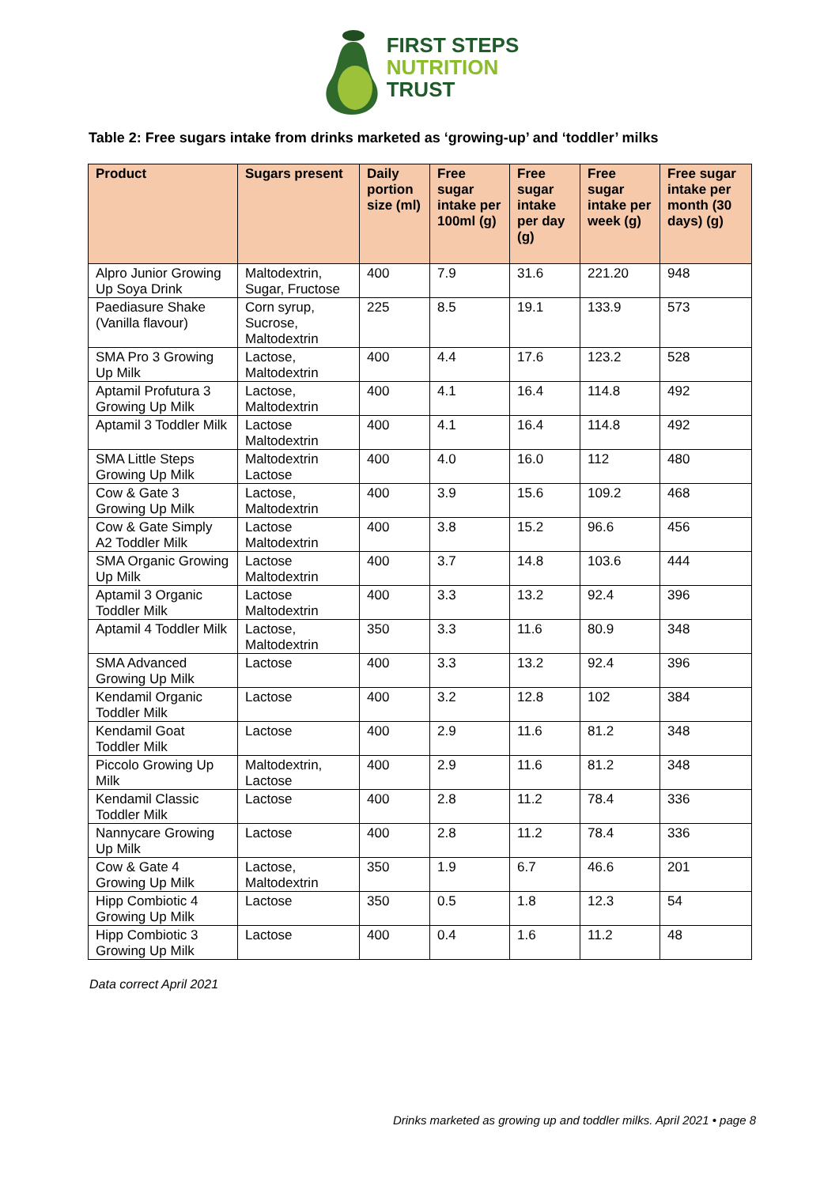FIRST STEPS
NUTRITION
TRUST
Table 2: Free sugars intake from drinks marketed as ‘growing-up’ and ‘toddler’ milks
| Product | Sugars present | Daily portion size (ml) | Free sugar intake per 100ml (g) | Free sugar intake per day (g) | Free sugar intake per week (g) | Free sugar intake per month (30 days) (g) |
| --- | --- | --- | --- | --- | --- | --- |
| Alpro Junior Growing Up Soya Drink | Maltodextrin, Sugar, Fructose | 400 | 7.9 | 31.6 | 221.20 | 948 |
| Paediasure Shake (Vanilla flavour) | Corn syrup, Sucrose, Maltodextrin | 225 | 8.5 | 19.1 | 133.9 | 573 |
| SMA Pro 3 Growing Up Milk | Lactose, Maltodextrin | 400 | 4.4 | 17.6 | 123.2 | 528 |
| Aptamil Profutura 3 Growing Up Milk | Lactose, Maltodextrin | 400 | 4.1 | 16.4 | 114.8 | 492 |
| Aptamil 3 Toddler Milk | Lactose Maltodextrin | 400 | 4.1 | 16.4 | 114.8 | 492 |
| SMA Little Steps Growing Up Milk | Maltodextrin Lactose | 400 | 4.0 | 16.0 | 112 | 480 |
| Cow & Gate 3 Growing Up Milk | Lactose, Maltodextrin | 400 | 3.9 | 15.6 | 109.2 | 468 |
| Cow & Gate Simply A2 Toddler Milk | Lactose Maltodextrin | 400 | 3.8 | 15.2 | 96.6 | 456 |
| SMA Organic Growing Up Milk | Lactose Maltodextrin | 400 | 3.7 | 14.8 | 103.6 | 444 |
| Aptamil 3 Organic Toddler Milk | Lactose Maltodextrin | 400 | 3.3 | 13.2 | 92.4 | 396 |
| Aptamil 4 Toddler Milk | Lactose, Maltodextrin | 350 | 3.3 | 11.6 | 80.9 | 348 |
| SMA Advanced Growing Up Milk | Lactose | 400 | 3.3 | 13.2 | 92.4 | 396 |
| Kendamil Organic Toddler Milk | Lactose | 400 | 3.2 | 12.8 | 102 | 384 |
| Kendamil Goat Toddler Milk | Lactose | 400 | 2.9 | 11.6 | 81.2 | 348 |
| Piccolo Growing Up Milk | Maltodextrin, Lactose | 400 | 2.9 | 11.6 | 81.2 | 348 |
| Kendamil Classic Toddler Milk | Lactose | 400 | 2.8 | 11.2 | 78.4 | 336 |
| Nannycare Growing Up Milk | Lactose | 400 | 2.8 | 11.2 | 78.4 | 336 |
| Cow & Gate 4 Growing Up Milk | Lactose, Maltodextrin | 350 | 1.9 | 6.7 | 46.6 | 201 |
| Hipp Combiotic 4 Growing Up Milk | Lactose | 350 | 0.5 | 1.8 | 12.3 | 54 |
| Hipp Combiotic 3 Growing Up Milk | Lactose | 400 | 0.4 | 1.6 | 11.2 | 48 |
Data correct April 2021
Drinks marketed as growing up and toddler milks. April 2021 • page 8